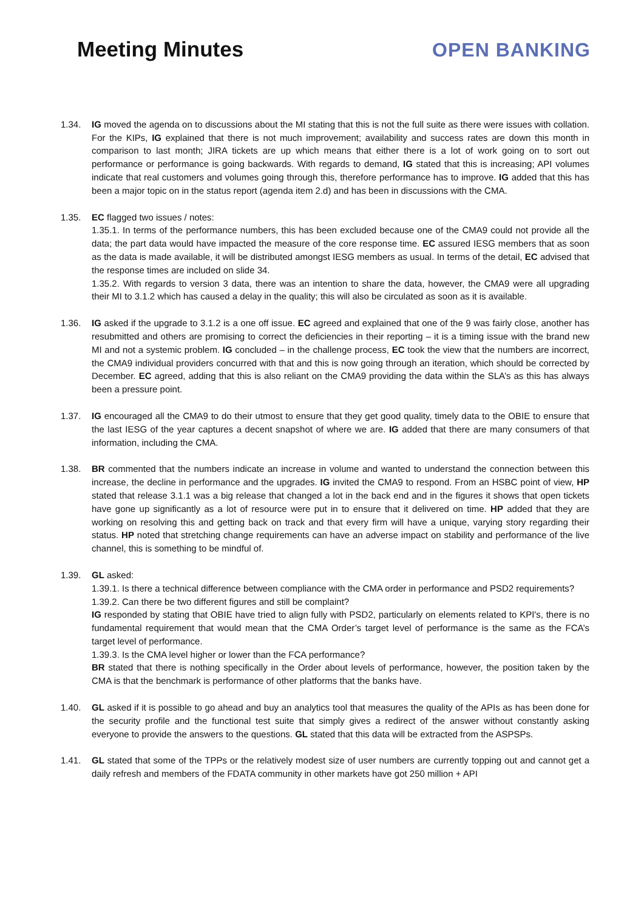Meeting Minutes OPEN BANKING
1.34. IG moved the agenda on to discussions about the MI stating that this is not the full suite as there were issues with collation. For the KIPs, IG explained that there is not much improvement; availability and success rates are down this month in comparison to last month; JIRA tickets are up which means that either there is a lot of work going on to sort out performance or performance is going backwards. With regards to demand, IG stated that this is increasing; API volumes indicate that real customers and volumes going through this, therefore performance has to improve. IG added that this has been a major topic on in the status report (agenda item 2.d) and has been in discussions with the CMA.
1.35. EC flagged two issues / notes:
1.35.1. In terms of the performance numbers, this has been excluded because one of the CMA9 could not provide all the data; the part data would have impacted the measure of the core response time. EC assured IESG members that as soon as the data is made available, it will be distributed amongst IESG members as usual. In terms of the detail, EC advised that the response times are included on slide 34.
1.35.2. With regards to version 3 data, there was an intention to share the data, however, the CMA9 were all upgrading their MI to 3.1.2 which has caused a delay in the quality; this will also be circulated as soon as it is available.
1.36. IG asked if the upgrade to 3.1.2 is a one off issue. EC agreed and explained that one of the 9 was fairly close, another has resubmitted and others are promising to correct the deficiencies in their reporting – it is a timing issue with the brand new MI and not a systemic problem. IG concluded – in the challenge process, EC took the view that the numbers are incorrect, the CMA9 individual providers concurred with that and this is now going through an iteration, which should be corrected by December. EC agreed, adding that this is also reliant on the CMA9 providing the data within the SLA’s as this has always been a pressure point.
1.37. IG encouraged all the CMA9 to do their utmost to ensure that they get good quality, timely data to the OBIE to ensure that the last IESG of the year captures a decent snapshot of where we are. IG added that there are many consumers of that information, including the CMA.
1.38. BR commented that the numbers indicate an increase in volume and wanted to understand the connection between this increase, the decline in performance and the upgrades. IG invited the CMA9 to respond. From an HSBC point of view, HP stated that release 3.1.1 was a big release that changed a lot in the back end and in the figures it shows that open tickets have gone up significantly as a lot of resource were put in to ensure that it delivered on time. HP added that they are working on resolving this and getting back on track and that every firm will have a unique, varying story regarding their status. HP noted that stretching change requirements can have an adverse impact on stability and performance of the live channel, this is something to be mindful of.
1.39. GL asked:
1.39.1. Is there a technical difference between compliance with the CMA order in performance and PSD2 requirements?
1.39.2. Can there be two different figures and still be complaint?
IG responded by stating that OBIE have tried to align fully with PSD2, particularly on elements related to KPI's, there is no fundamental requirement that would mean that the CMA Order’s target level of performance is the same as the FCA’s target level of performance.
1.39.3. Is the CMA level higher or lower than the FCA performance?
BR stated that there is nothing specifically in the Order about levels of performance, however, the position taken by the CMA is that the benchmark is performance of other platforms that the banks have.
1.40. GL asked if it is possible to go ahead and buy an analytics tool that measures the quality of the APIs as has been done for the security profile and the functional test suite that simply gives a redirect of the answer without constantly asking everyone to provide the answers to the questions. GL stated that this data will be extracted from the ASPSPs.
1.41. GL stated that some of the TPPs or the relatively modest size of user numbers are currently topping out and cannot get a daily refresh and members of the FDATA community in other markets have got 250 million + API